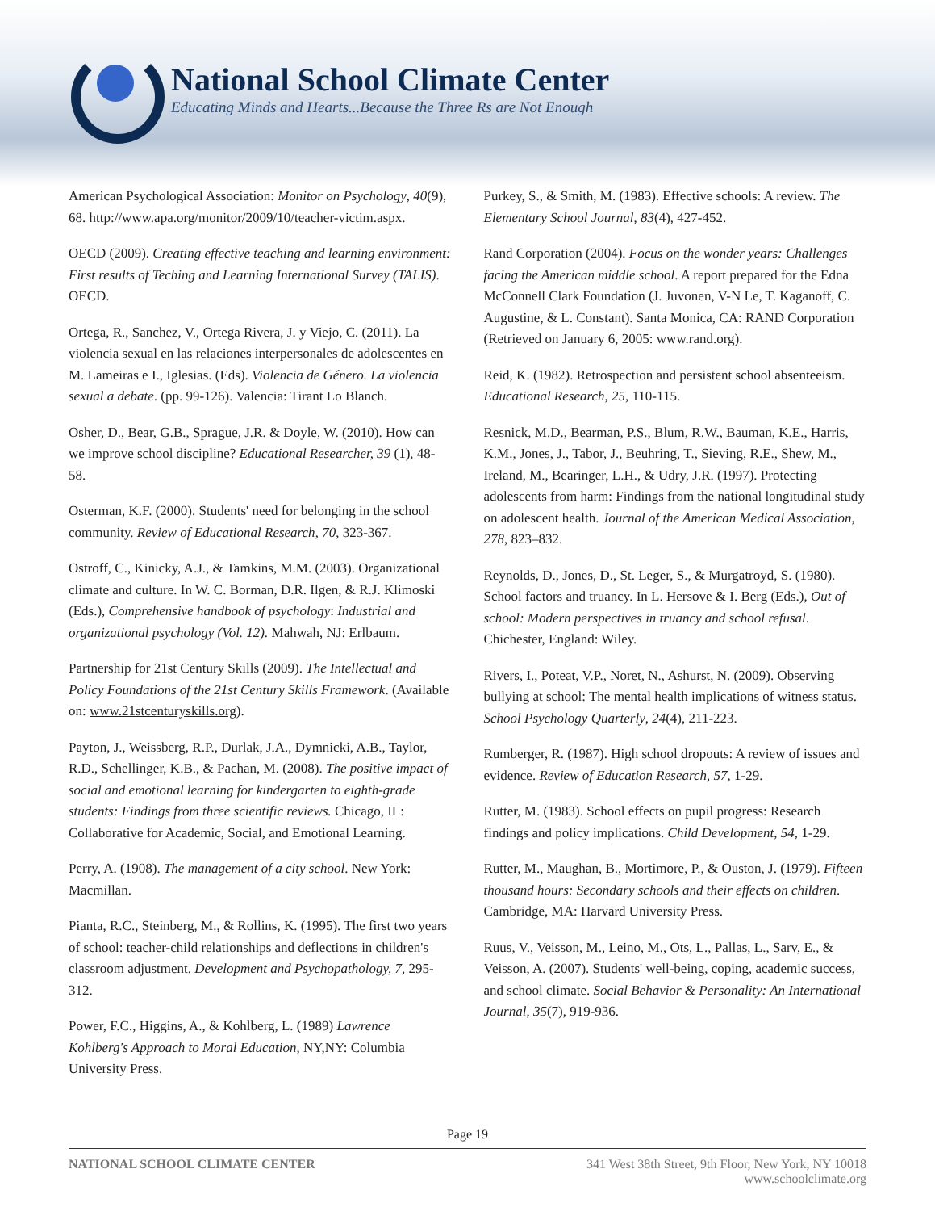National School Climate Center
Educating Minds and Hearts...Because the Three Rs are Not Enough
American Psychological Association: Monitor on Psychology, 40(9), 68. http://www.apa.org/monitor/2009/10/teacher-victim.aspx.
OECD (2009). Creating effective teaching and learning environment: First results of Teching and Learning International Survey (TALIS). OECD.
Ortega, R., Sanchez, V., Ortega Rivera, J. y Viejo, C. (2011). La violencia sexual en las relaciones interpersonales de adolescentes en M. Lameiras e I., Iglesias. (Eds). Violencia de Género. La violencia sexual a debate. (pp. 99-126). Valencia: Tirant Lo Blanch.
Osher, D., Bear, G.B., Sprague, J.R. & Doyle, W. (2010). How can we improve school discipline? Educational Researcher, 39 (1), 48-58.
Osterman, K.F. (2000). Students' need for belonging in the school community. Review of Educational Research, 70, 323-367.
Ostroff, C., Kinicky, A.J., & Tamkins, M.M. (2003). Organizational climate and culture. In W. C. Borman, D.R. Ilgen, & R.J. Klimoski (Eds.), Comprehensive handbook of psychology: Industrial and organizational psychology (Vol. 12). Mahwah, NJ: Erlbaum.
Partnership for 21st Century Skills (2009). The Intellectual and Policy Foundations of the 21st Century Skills Framework. (Available on: www.21stcenturyskills.org).
Payton, J., Weissberg, R.P., Durlak, J.A., Dymnicki, A.B., Taylor, R.D., Schellinger, K.B., & Pachan, M. (2008). The positive impact of social and emotional learning for kindergarten to eighth-grade students: Findings from three scientific reviews. Chicago, IL: Collaborative for Academic, Social, and Emotional Learning.
Perry, A. (1908). The management of a city school. New York: Macmillan.
Pianta, R.C., Steinberg, M., & Rollins, K. (1995). The first two years of school: teacher-child relationships and deflections in children's classroom adjustment. Development and Psychopathology, 7, 295-312.
Power, F.C., Higgins, A., & Kohlberg, L. (1989) Lawrence Kohlberg's Approach to Moral Education, NY,NY: Columbia University Press.
Purkey, S., & Smith, M. (1983). Effective schools: A review. The Elementary School Journal, 83(4), 427-452.
Rand Corporation (2004). Focus on the wonder years: Challenges facing the American middle school. A report prepared for the Edna McConnell Clark Foundation (J. Juvonen, V-N Le, T. Kaganoff, C. Augustine, & L. Constant). Santa Monica, CA: RAND Corporation (Retrieved on January 6, 2005: www.rand.org).
Reid, K. (1982). Retrospection and persistent school absenteeism. Educational Research, 25, 110-115.
Resnick, M.D., Bearman, P.S., Blum, R.W., Bauman, K.E., Harris, K.M., Jones, J., Tabor, J., Beuhring, T., Sieving, R.E., Shew, M., Ireland, M., Bearinger, L.H., & Udry, J.R. (1997). Protecting adolescents from harm: Findings from the national longitudinal study on adolescent health. Journal of the American Medical Association, 278, 823–832.
Reynolds, D., Jones, D., St. Leger, S., & Murgatroyd, S. (1980). School factors and truancy. In L. Hersove & I. Berg (Eds.), Out of school: Modern perspectives in truancy and school refusal. Chichester, England: Wiley.
Rivers, I., Poteat, V.P., Noret, N., Ashurst, N. (2009). Observing bullying at school: The mental health implications of witness status. School Psychology Quarterly, 24(4), 211-223.
Rumberger, R. (1987). High school dropouts: A review of issues and evidence. Review of Education Research, 57, 1-29.
Rutter, M. (1983). School effects on pupil progress: Research findings and policy implications. Child Development, 54, 1-29.
Rutter, M., Maughan, B., Mortimore, P., & Ouston, J. (1979). Fifteen thousand hours: Secondary schools and their effects on children. Cambridge, MA: Harvard University Press.
Ruus, V., Veisson, M., Leino, M., Ots, L., Pallas, L., Sarv, E., & Veisson, A. (2007). Students' well-being, coping, academic success, and school climate. Social Behavior & Personality: An International Journal, 35(7), 919-936.
Page 19
NATIONAL SCHOOL CLIMATE CENTER 341 West 38th Street, 9th Floor, New York, NY 10018
www.schoolclimate.org